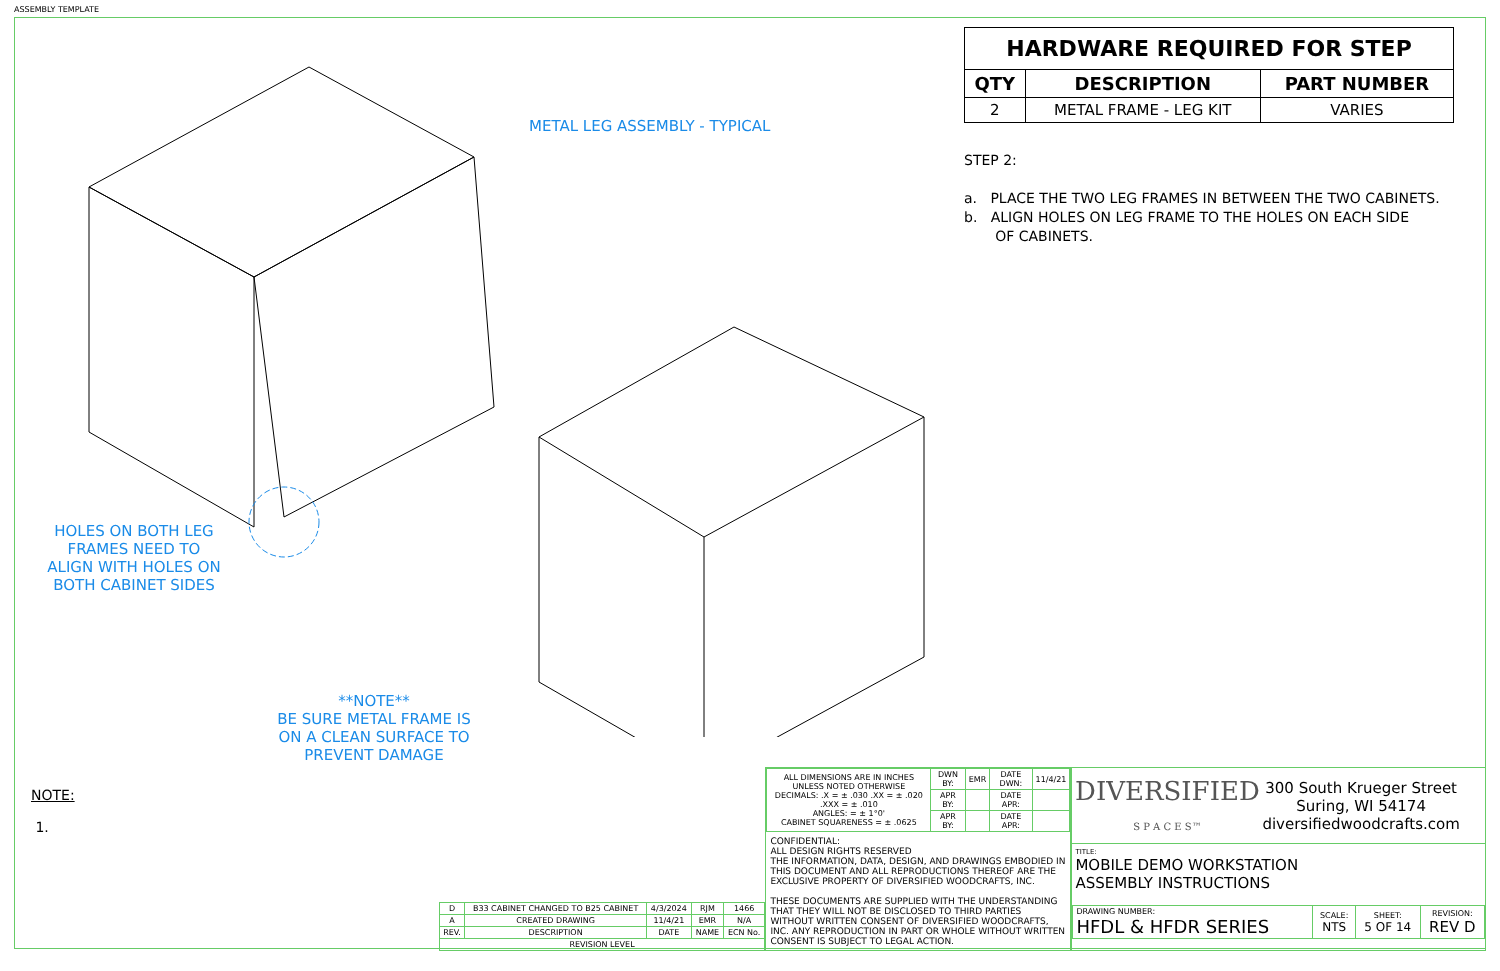ASSEMBLY TEMPLATE
METAL LEG ASSEMBLY - TYPICAL
HOLES ON BOTH LEG FRAMES NEED TO ALIGN WITH HOLES ON BOTH CABINET SIDES
**NOTE**
BE SURE METAL FRAME IS ON A CLEAN SURFACE TO PREVENT DAMAGE
NOTE:
1.
| HARDWARE REQUIRED FOR STEP | | |
| --- | --- | --- |
| QTY | DESCRIPTION | PART NUMBER |
| 2 | METAL FRAME - LEG KIT | VARIES |
STEP 2:
a. PLACE THE TWO LEG FRAMES IN BETWEEN THE TWO CABINETS.
b. ALIGN HOLES ON LEG FRAME TO THE HOLES ON EACH SIDE
OF CABINETS.
| D | B33 CABINET CHANGED TO B25 CABINET | 4/3/2024 | RJM | 1466 |
| A | CREATED DRAWING | 11/4/21 | EMR | N/A |
| REV. | DESCRIPTION | DATE | NAME | ECN No. |
| REVISION LEVEL | | | | |
| ALL DIMENSIONS ARE IN INCHES UNLESS NOTED OTHERWISE DECIMALS: .X = ± .030 .XX = ± .020 .XXX = ± .010 ANGLES: = ± 1°0' CABINET SQUARENESS = ± .0625 | DWN BY: | EMR | DATE DWN: | 11/4/21 |
| | APR BY: | | DATE APR: | |
| | APR BY: | | DATE APR: | |
CONFIDENTIAL:
ALL DESIGN RIGHTS RESERVED
THE INFORMATION, DATA, DESIGN, AND DRAWINGS EMBODIED IN THIS DOCUMENT AND ALL REPRODUCTIONS THEREOF ARE THE EXCLUSIVE PROPERTY OF DIVERSIFIED WOODCRAFTS, INC.
THESE DOCUMENTS ARE SUPPLIED WITH THE UNDERSTANDING THAT THEY WILL NOT BE DISCLOSED TO THIRD PARTIES WITHOUT WRITTEN CONSENT OF DIVERSIFIED WOODCRAFTS, INC. ANY REPRODUCTION IN PART OR WHOLE WITHOUT WRITTEN CONSENT IS SUBJECT TO LEGAL ACTION.
DIVERSIFIED
S P A C E S™
300 South Krueger Street
Suring, WI 54174
diversifiedwoodcrafts.com
TITLE:
MOBILE DEMO WORKSTATION
ASSEMBLY INSTRUCTIONS
| DRAWING NUMBER: HFDL & HFDR SERIES | SCALE: NTS | SHEET: 5 OF 14 | REVISION: REV D |